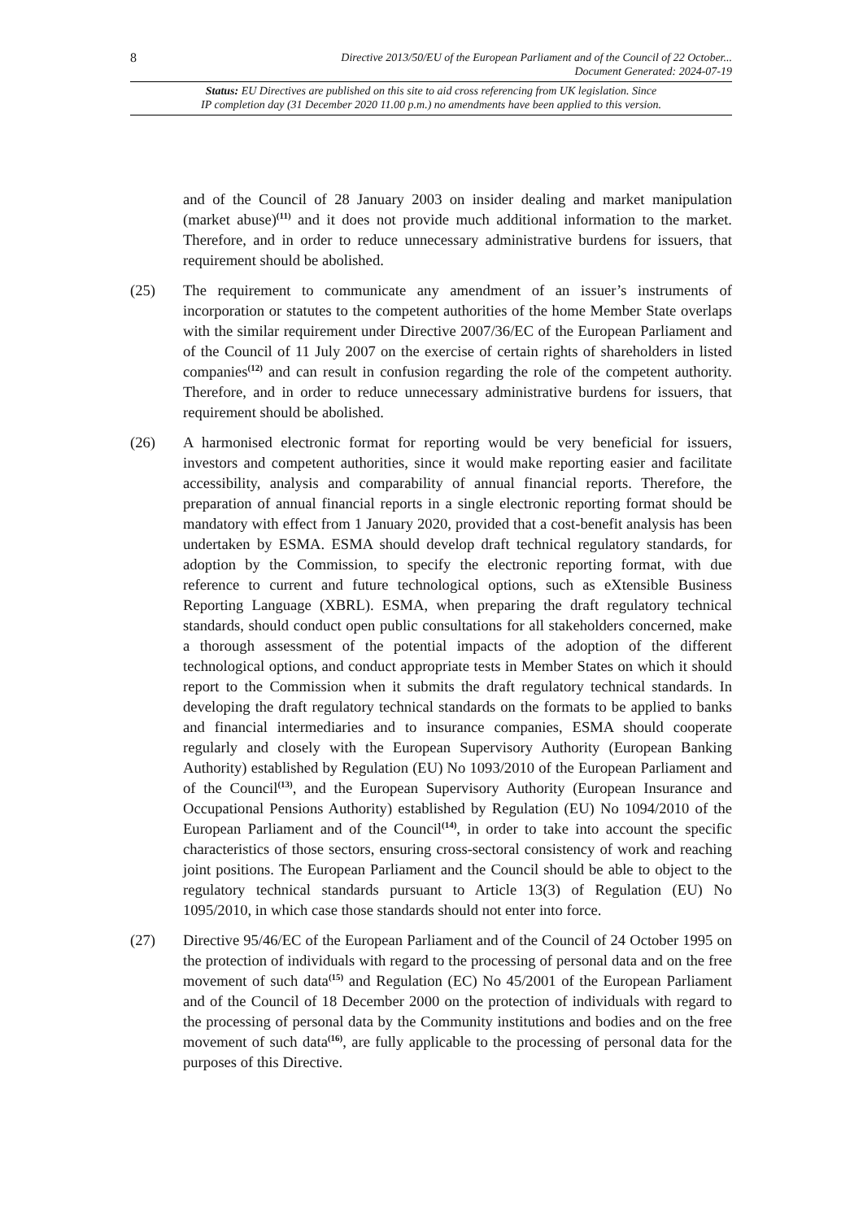8
Directive 2013/50/EU of the European Parliament and of the Council of 22 October...
Document Generated: 2024-07-19
Status: EU Directives are published on this site to aid cross referencing from UK legislation. Since
IP completion day (31 December 2020 11.00 p.m.) no amendments have been applied to this version.
and of the Council of 28 January 2003 on insider dealing and market manipulation (market abuse)<sup>(11)</sup> and it does not provide much additional information to the market. Therefore, and in order to reduce unnecessary administrative burdens for issuers, that requirement should be abolished.
(25) The requirement to communicate any amendment of an issuer’s instruments of incorporation or statutes to the competent authorities of the home Member State overlaps with the similar requirement under Directive 2007/36/EC of the European Parliament and of the Council of 11 July 2007 on the exercise of certain rights of shareholders in listed companies<sup>(12)</sup> and can result in confusion regarding the role of the competent authority. Therefore, and in order to reduce unnecessary administrative burdens for issuers, that requirement should be abolished.
(26) A harmonised electronic format for reporting would be very beneficial for issuers, investors and competent authorities, since it would make reporting easier and facilitate accessibility, analysis and comparability of annual financial reports. Therefore, the preparation of annual financial reports in a single electronic reporting format should be mandatory with effect from 1 January 2020, provided that a cost-benefit analysis has been undertaken by ESMA. ESMA should develop draft technical regulatory standards, for adoption by the Commission, to specify the electronic reporting format, with due reference to current and future technological options, such as eXtensible Business Reporting Language (XBRL). ESMA, when preparing the draft regulatory technical standards, should conduct open public consultations for all stakeholders concerned, make a thorough assessment of the potential impacts of the adoption of the different technological options, and conduct appropriate tests in Member States on which it should report to the Commission when it submits the draft regulatory technical standards. In developing the draft regulatory technical standards on the formats to be applied to banks and financial intermediaries and to insurance companies, ESMA should cooperate regularly and closely with the European Supervisory Authority (European Banking Authority) established by Regulation (EU) No 1093/2010 of the European Parliament and of the Council<sup>(13)</sup>, and the European Supervisory Authority (European Insurance and Occupational Pensions Authority) established by Regulation (EU) No 1094/2010 of the European Parliament and of the Council<sup>(14)</sup>, in order to take into account the specific characteristics of those sectors, ensuring cross-sectoral consistency of work and reaching joint positions. The European Parliament and the Council should be able to object to the regulatory technical standards pursuant to Article 13(3) of Regulation (EU) No 1095/2010, in which case those standards should not enter into force.
(27) Directive 95/46/EC of the European Parliament and of the Council of 24 October 1995 on the protection of individuals with regard to the processing of personal data and on the free movement of such data<sup>(15)</sup> and Regulation (EC) No 45/2001 of the European Parliament and of the Council of 18 December 2000 on the protection of individuals with regard to the processing of personal data by the Community institutions and bodies and on the free movement of such data<sup>(16)</sup>, are fully applicable to the processing of personal data for the purposes of this Directive.